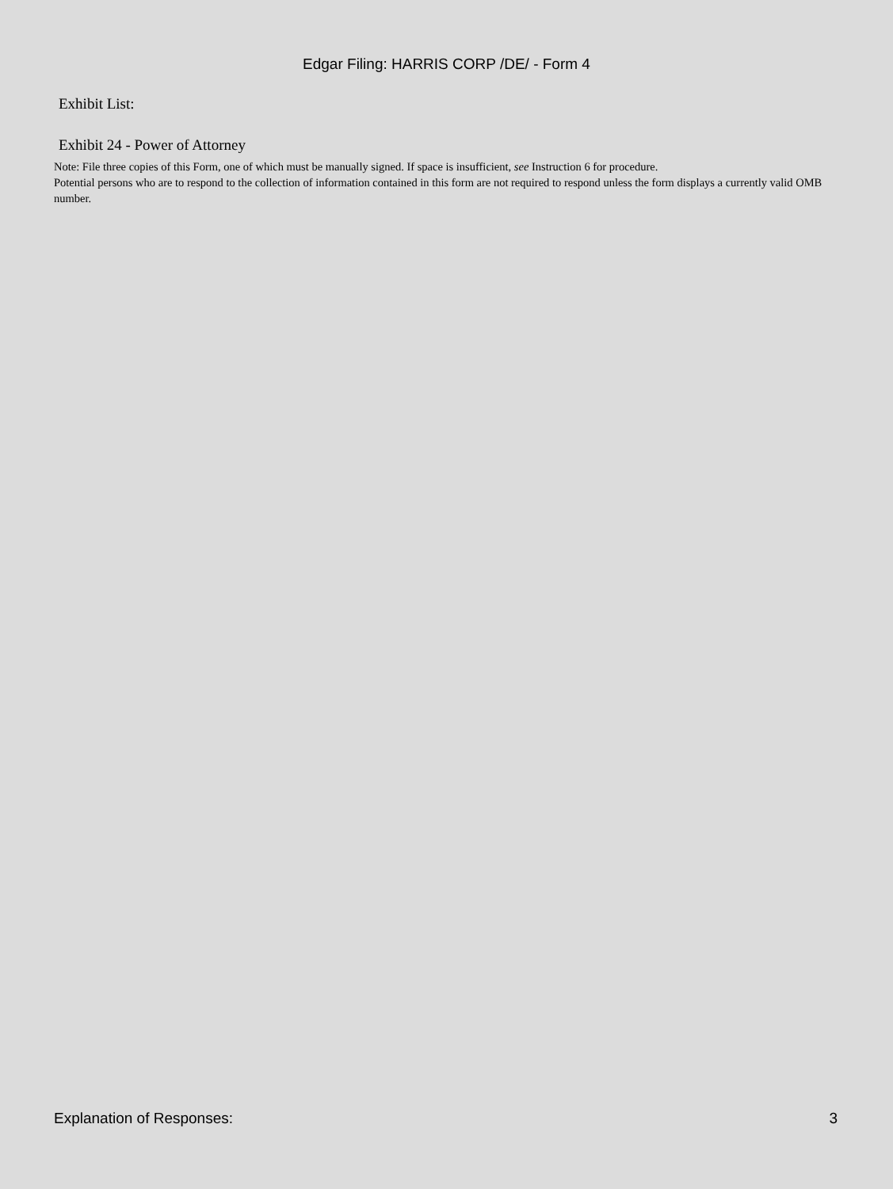Edgar Filing: HARRIS CORP /DE/ - Form 4
Exhibit List:
Exhibit 24 - Power of Attorney
Note: File three copies of this Form, one of which must be manually signed. If space is insufficient, see Instruction 6 for procedure.
Potential persons who are to respond to the collection of information contained in this form are not required to respond unless the form displays a currently valid OMB number.
Explanation of Responses: 3